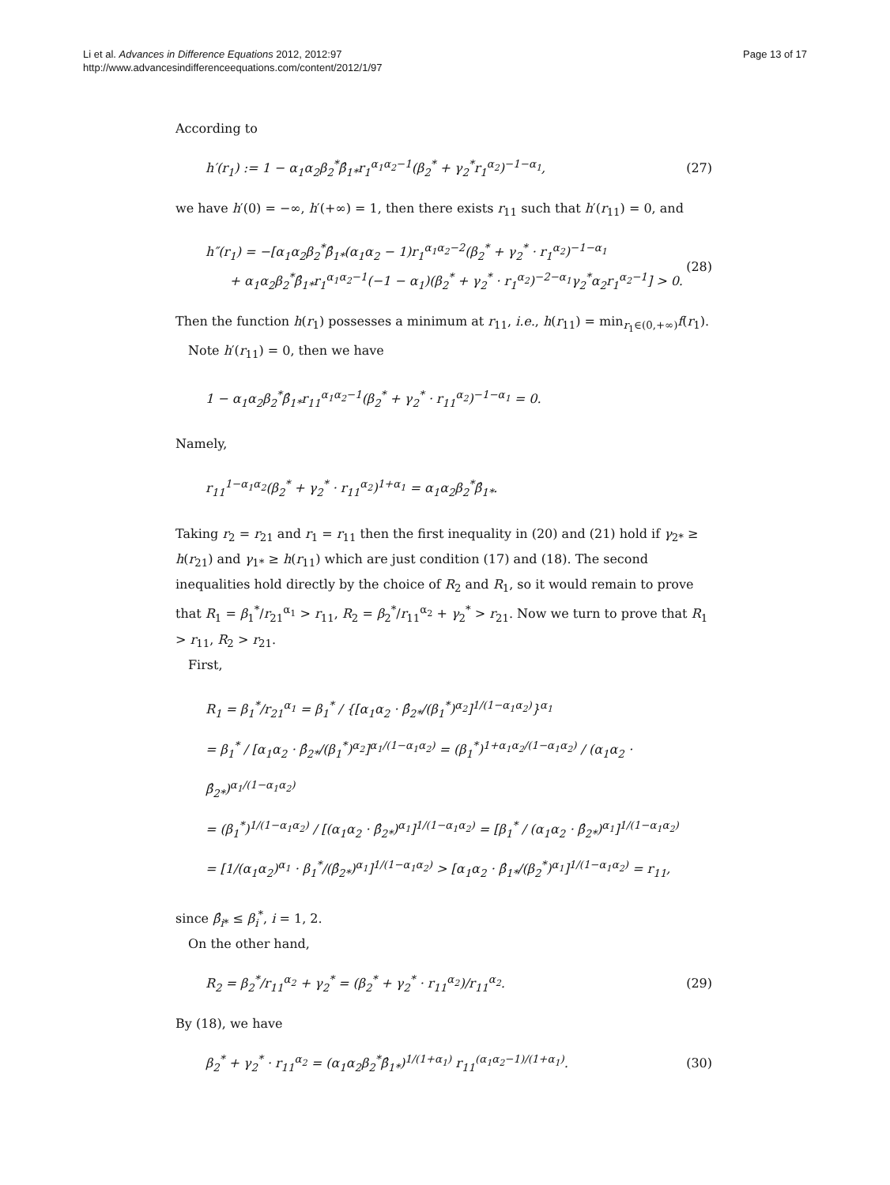Li et al. Advances in Difference Equations 2012, 2012:97
http://www.advancesindifferenceequations.com/content/2012/1/97
Page 13 of 17
According to
h′(r<sub>1</sub>) := 1 − α<sub>1</sub>α<sub>2</sub>β<sub>2</sub><sup>*</sup>β̂<sub>1*</sub>r<sub>1</sub><sup>α<sub>1</sub>α<sub>2</sub>−1</sup>(β<sub>2</sub><sup>*</sup> + γ<sub>2</sub><sup>*</sup>r<sub>1</sub><sup>α<sub>2</sub></sup>)<sup>−1−α<sub>1</sub></sup>,
(27)
we have h′(0) = −∞, h′(+∞) = 1, then there exists r<sub>11</sub> such that h′(r<sub>11</sub>) = 0, and
h″(r<sub>1</sub>) = −[α<sub>1</sub>α<sub>2</sub>β<sub>2</sub><sup>*</sup>β̂<sub>1*</sub>(α<sub>1</sub>α<sub>2</sub> − 1)r<sub>1</sub><sup>α<sub>1</sub>α<sub>2</sub>−2</sup>(β<sub>2</sub><sup>*</sup> + γ<sub>2</sub><sup>*</sup> · r<sub>1</sub><sup>α<sub>2</sub></sup>)<sup>−1−α<sub>1</sub></sup>
+ α<sub>1</sub>α<sub>2</sub>β<sub>2</sub><sup>*</sup>β̂<sub>1*</sub>r<sub>1</sub><sup>α<sub>1</sub>α<sub>2</sub>−1</sup>(−1 − α<sub>1</sub>)(β<sub>2</sub><sup>*</sup> + γ<sub>2</sub><sup>*</sup> · r<sub>1</sub><sup>α<sub>2</sub></sup>)<sup>−2−α<sub>1</sub></sup>γ<sub>2</sub><sup>*</sup>α<sub>2</sub>r<sub>1</sub><sup>α<sub>2</sub>−1</sup>] > 0.
(28)
Then the function h(r<sub>1</sub>) possesses a minimum at r<sub>11</sub>, i.e., h(r<sub>11</sub>) = min<sub>r<sub>1</sub>∈(0,+∞)</sub>f(r<sub>1</sub>).
Note h′(r<sub>11</sub>) = 0, then we have
1 − α<sub>1</sub>α<sub>2</sub>β<sub>2</sub><sup>*</sup>β̂<sub>1*</sub>r<sub>11</sub><sup>α<sub>1</sub>α<sub>2</sub>−1</sup>(β<sub>2</sub><sup>*</sup> + γ<sub>2</sub><sup>*</sup> · r<sub>11</sub><sup>α<sub>2</sub></sup>)<sup>−1−α<sub>1</sub></sup> = 0.
Namely,
r<sub>11</sub><sup>1−α<sub>1</sub>α<sub>2</sub></sup>(β<sub>2</sub><sup>*</sup> + γ<sub>2</sub><sup>*</sup> · r<sub>11</sub><sup>α<sub>2</sub></sup>)<sup>1+α<sub>1</sub></sup> = α<sub>1</sub>α<sub>2</sub>β<sub>2</sub><sup>*</sup>β̂<sub>1*</sub>.
Taking r<sub>2</sub> = r<sub>21</sub> and r<sub>1</sub> = r<sub>11</sub> then the first inequality in (20) and (21) hold if γ<sub>2*</sub> ≥ h(r<sub>21</sub>) and γ<sub>1*</sub> ≥ h(r<sub>11</sub>) which are just condition (17) and (18). The second inequalities hold directly by the choice of R<sub>2</sub> and R<sub>1</sub>, so it would remain to prove that R<sub>1</sub> = β<sub>1</sub><sup>*</sup>/r<sub>21</sub><sup>α<sub>1</sub></sup> > r<sub>11</sub>, R<sub>2</sub> = β<sub>2</sub><sup>*</sup>/r<sub>11</sub><sup>α<sub>2</sub></sup> + γ<sub>2</sub><sup>*</sup> > r<sub>21</sub>. Now we turn to prove that R<sub>1</sub> > r<sub>11</sub>, R<sub>2</sub> > r<sub>21</sub>.
First,
R<sub>1</sub> = β<sub>1</sub><sup>*</sup>/r<sub>21</sub><sup>α<sub>1</sub></sup> = β<sub>1</sub><sup>*</sup> / {[α<sub>1</sub>α<sub>2</sub> · β̂<sub>2*</sub>/(β<sub>1</sub><sup>*</sup>)<sup>α<sub>2</sub></sup>]<sup>1/(1−α<sub>1</sub>α<sub>2</sub>)</sup>}<sup>α<sub>1</sub></sup>
= β<sub>1</sub><sup>*</sup> / [α<sub>1</sub>α<sub>2</sub> · β̂<sub>2*</sub>/(β<sub>1</sub><sup>*</sup>)<sup>α<sub>2</sub></sup>]<sup>α<sub>1</sub>/(1−α<sub>1</sub>α<sub>2</sub>)</sup> = (β<sub>1</sub><sup>*</sup>)<sup>1+α<sub>1</sub>α<sub>2</sub>/(1−α<sub>1</sub>α<sub>2</sub>)</sup> / (α<sub>1</sub>α<sub>2</sub> · β̂<sub>2*</sub>)<sup>α<sub>1</sub>/(1−α<sub>1</sub>α<sub>2</sub>)</sup>
= (β<sub>1</sub><sup>*</sup>)<sup>1/(1−α<sub>1</sub>α<sub>2</sub>)</sup> / [(α<sub>1</sub>α<sub>2</sub> · β̂<sub>2*</sub>)<sup>α<sub>1</sub></sup>]<sup>1/(1−α<sub>1</sub>α<sub>2</sub>)</sup> = [β<sub>1</sub><sup>*</sup> / (α<sub>1</sub>α<sub>2</sub> · β̂<sub>2*</sub>)<sup>α<sub>1</sub></sup>]<sup>1/(1−α<sub>1</sub>α<sub>2</sub>)</sup>
= [1/(α<sub>1</sub>α<sub>2</sub>)<sup>α<sub>1</sub></sup> · β<sub>1</sub><sup>*</sup>/(β̂<sub>2*</sub>)<sup>α<sub>1</sub></sup>]<sup>1/(1−α<sub>1</sub>α<sub>2</sub>)</sup> > [α<sub>1</sub>α<sub>2</sub> · β̂<sub>1*</sub>/(β<sub>2</sub><sup>*</sup>)<sup>α<sub>1</sub></sup>]<sup>1/(1−α<sub>1</sub>α<sub>2</sub>)</sup> = r<sub>11</sub>,
since β̂<sub>i*</sub> ≤ β<sub>i</sub><sup>*</sup>, i = 1, 2.
On the other hand,
R<sub>2</sub> = β<sub>2</sub><sup>*</sup>/r<sub>11</sub><sup>α<sub>2</sub></sup> + γ<sub>2</sub><sup>*</sup> = (β<sub>2</sub><sup>*</sup> + γ<sub>2</sub><sup>*</sup> · r<sub>11</sub><sup>α<sub>2</sub></sup>)/r<sub>11</sub><sup>α<sub>2</sub></sup>.
(29)
By (18), we have
β<sub>2</sub><sup>*</sup> + γ<sub>2</sub><sup>*</sup> · r<sub>11</sub><sup>α<sub>2</sub></sup> = (α<sub>1</sub>α<sub>2</sub>β<sub>2</sub><sup>*</sup>β̂<sub>1*</sub>)<sup>1/(1+α<sub>1</sub>)</sup> r<sub>11</sub><sup>(α<sub>1</sub>α<sub>2</sub>−1)/(1+α<sub>1</sub>)</sup>.
(30)